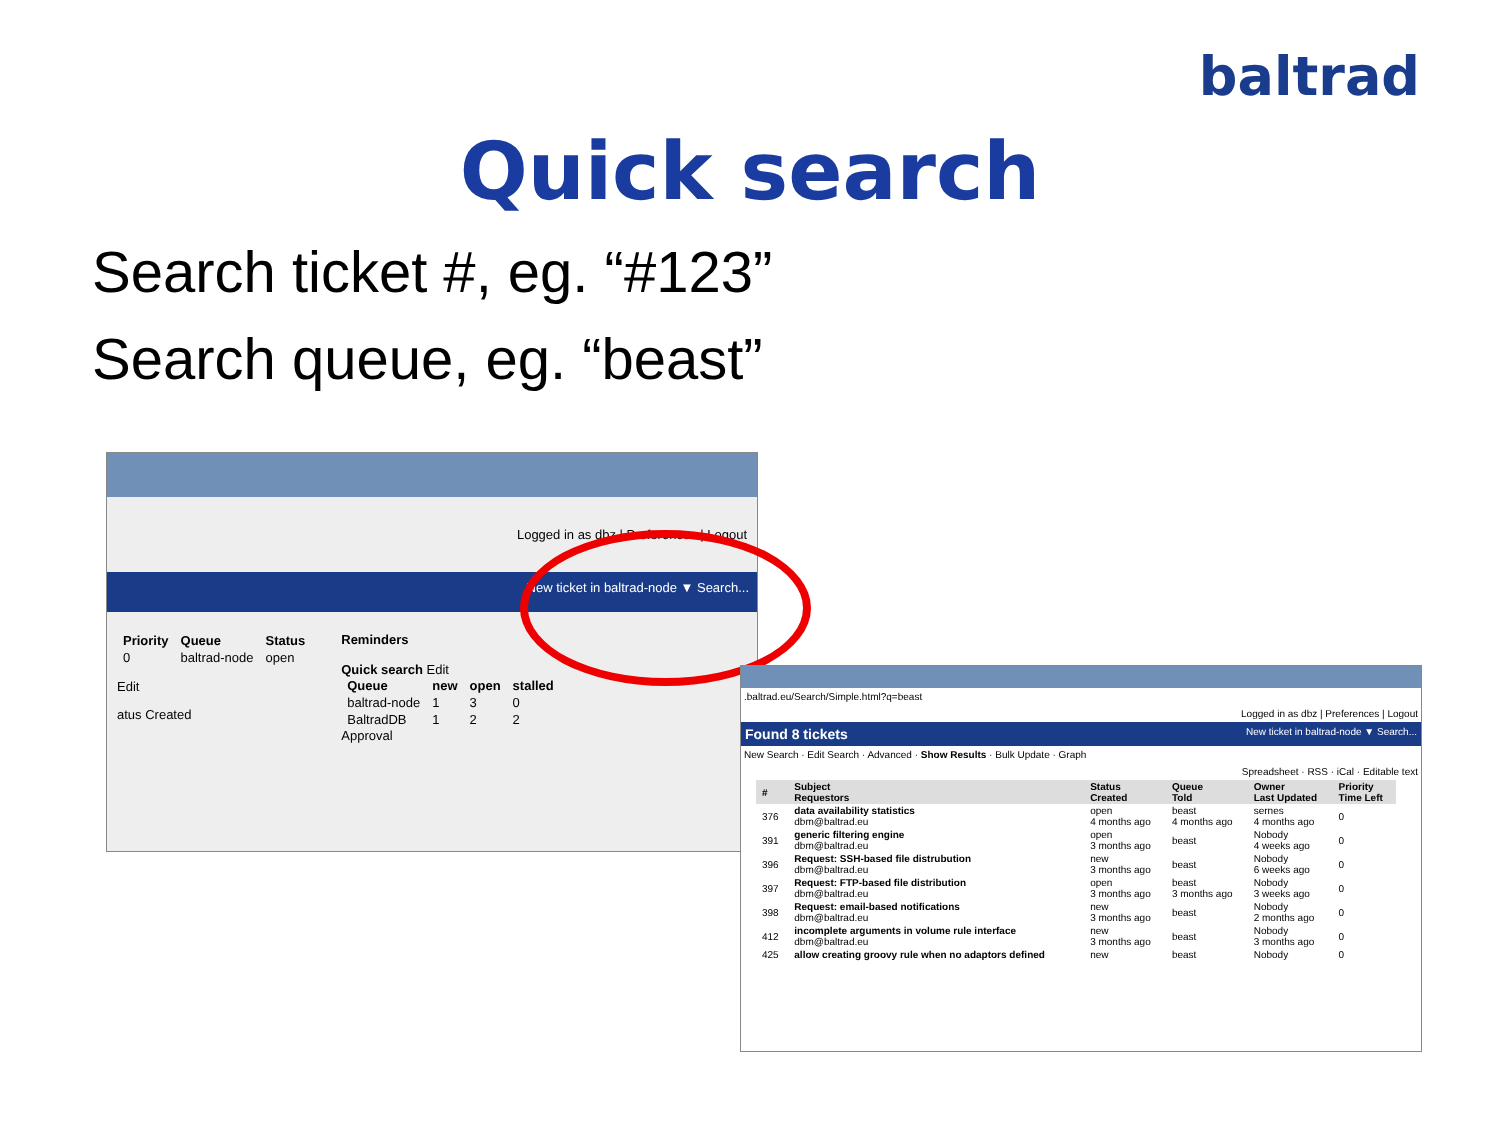baltrad
Quick search
Search ticket #, eg. “#123”
Search queue, eg. “beast”
Logged in as dbz | Preferences | Logout
New ticket in baltrad-node ▼ Search...
| Priority | Queue | Status |
| --- | --- | --- |
| 0 | baltrad-node | open |
Edit
atus Created
Reminders
Quick search Edit
| Queue | new | open | stalled |
| --- | --- | --- | --- |
| baltrad-node | 1 | 3 | 0 |
| BaltradDB | 1 | 2 | 2 |
Approval
.baltrad.eu/Search/Simple.html?q=beast
Logged in as dbz | Preferences | Logout
Found 8 tickets New ticket in baltrad-node ▼ Search...
New Search · Edit Search · Advanced · Show Results · Bulk Update · Graph
Spreadsheet · RSS · iCal · Editable text
| # | Subject Requestors | Status Created | Queue Told | Owner Last Updated | Priority Time Left |
| --- | --- | --- | --- | --- | --- |
| 376 | data availability statistics dbm@baltrad.eu | open 4 months ago | beast 4 months ago | sernes 4 months ago | 0 |
| 391 | generic filtering engine dbm@baltrad.eu | open 3 months ago | beast | Nobody 4 weeks ago | 0 |
| 396 | Request: SSH-based file distrubution dbm@baltrad.eu | new 3 months ago | beast | Nobody 6 weeks ago | 0 |
| 397 | Request: FTP-based file distribution dbm@baltrad.eu | open 3 months ago | beast 3 months ago | Nobody 3 weeks ago | 0 |
| 398 | Request: email-based notifications dbm@baltrad.eu | new 3 months ago | beast | Nobody 2 months ago | 0 |
| 412 | incomplete arguments in volume rule interface dbm@baltrad.eu | new 3 months ago | beast | Nobody 3 months ago | 0 |
| 425 | allow creating groovy rule when no adaptors defined | new | beast | Nobody | 0 |